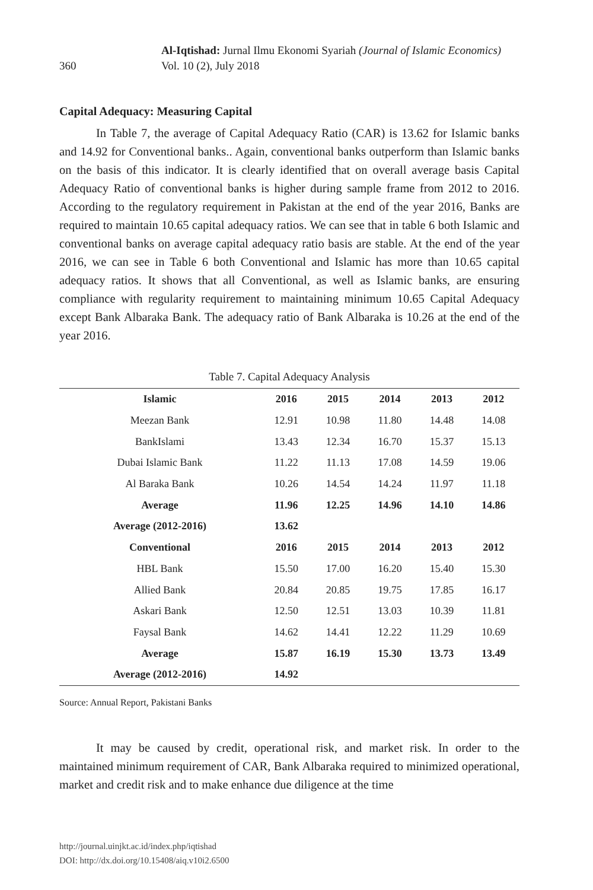360
Al-Iqtishad: Jurnal Ilmu Ekonomi Syariah (Journal of Islamic Economics)
Vol. 10 (2), July 2018
Capital Adequacy: Measuring Capital
In Table 7, the average of Capital Adequacy Ratio (CAR) is 13.62 for Islamic banks and 14.92 for Conventional banks.. Again, conventional banks outperform than Islamic banks on the basis of this indicator. It is clearly identified that on overall average basis Capital Adequacy Ratio of conventional banks is higher during sample frame from 2012 to 2016. According to the regulatory requirement in Pakistan at the end of the year 2016, Banks are required to maintain 10.65 capital adequacy ratios. We can see that in table 6 both Islamic and conventional banks on average capital adequacy ratio basis are stable. At the end of the year 2016, we can see in Table 6 both Conventional and Islamic has more than 10.65 capital adequacy ratios. It shows that all Conventional, as well as Islamic banks, are ensuring compliance with regularity requirement to maintaining minimum 10.65 Capital Adequacy except Bank Albaraka Bank. The adequacy ratio of Bank Albaraka is 10.26 at the end of the year 2016.
Table 7. Capital Adequacy Analysis
| Islamic | 2016 | 2015 | 2014 | 2013 | 2012 |
| --- | --- | --- | --- | --- | --- |
| Meezan Bank | 12.91 | 10.98 | 11.80 | 14.48 | 14.08 |
| BankIslami | 13.43 | 12.34 | 16.70 | 15.37 | 15.13 |
| Dubai Islamic Bank | 11.22 | 11.13 | 17.08 | 14.59 | 19.06 |
| Al Baraka Bank | 10.26 | 14.54 | 14.24 | 11.97 | 11.18 |
| Average | 11.96 | 12.25 | 14.96 | 14.10 | 14.86 |
| Average (2012-2016) | 13.62 | | | | |
| Conventional | 2016 | 2015 | 2014 | 2013 | 2012 |
| HBL Bank | 15.50 | 17.00 | 16.20 | 15.40 | 15.30 |
| Allied Bank | 20.84 | 20.85 | 19.75 | 17.85 | 16.17 |
| Askari Bank | 12.50 | 12.51 | 13.03 | 10.39 | 11.81 |
| Faysal Bank | 14.62 | 14.41 | 12.22 | 11.29 | 10.69 |
| Average | 15.87 | 16.19 | 15.30 | 13.73 | 13.49 |
| Average (2012-2016) | 14.92 | | | | |
Source: Annual Report, Pakistani Banks
It may be caused by credit, operational risk, and market risk. In order to the maintained minimum requirement of CAR, Bank Albaraka required to minimized operational, market and credit risk and to make enhance due diligence at the time
http://journal.uinjkt.ac.id/index.php/iqtishad
DOI: http://dx.doi.org/10.15408/aiq.v10i2.6500